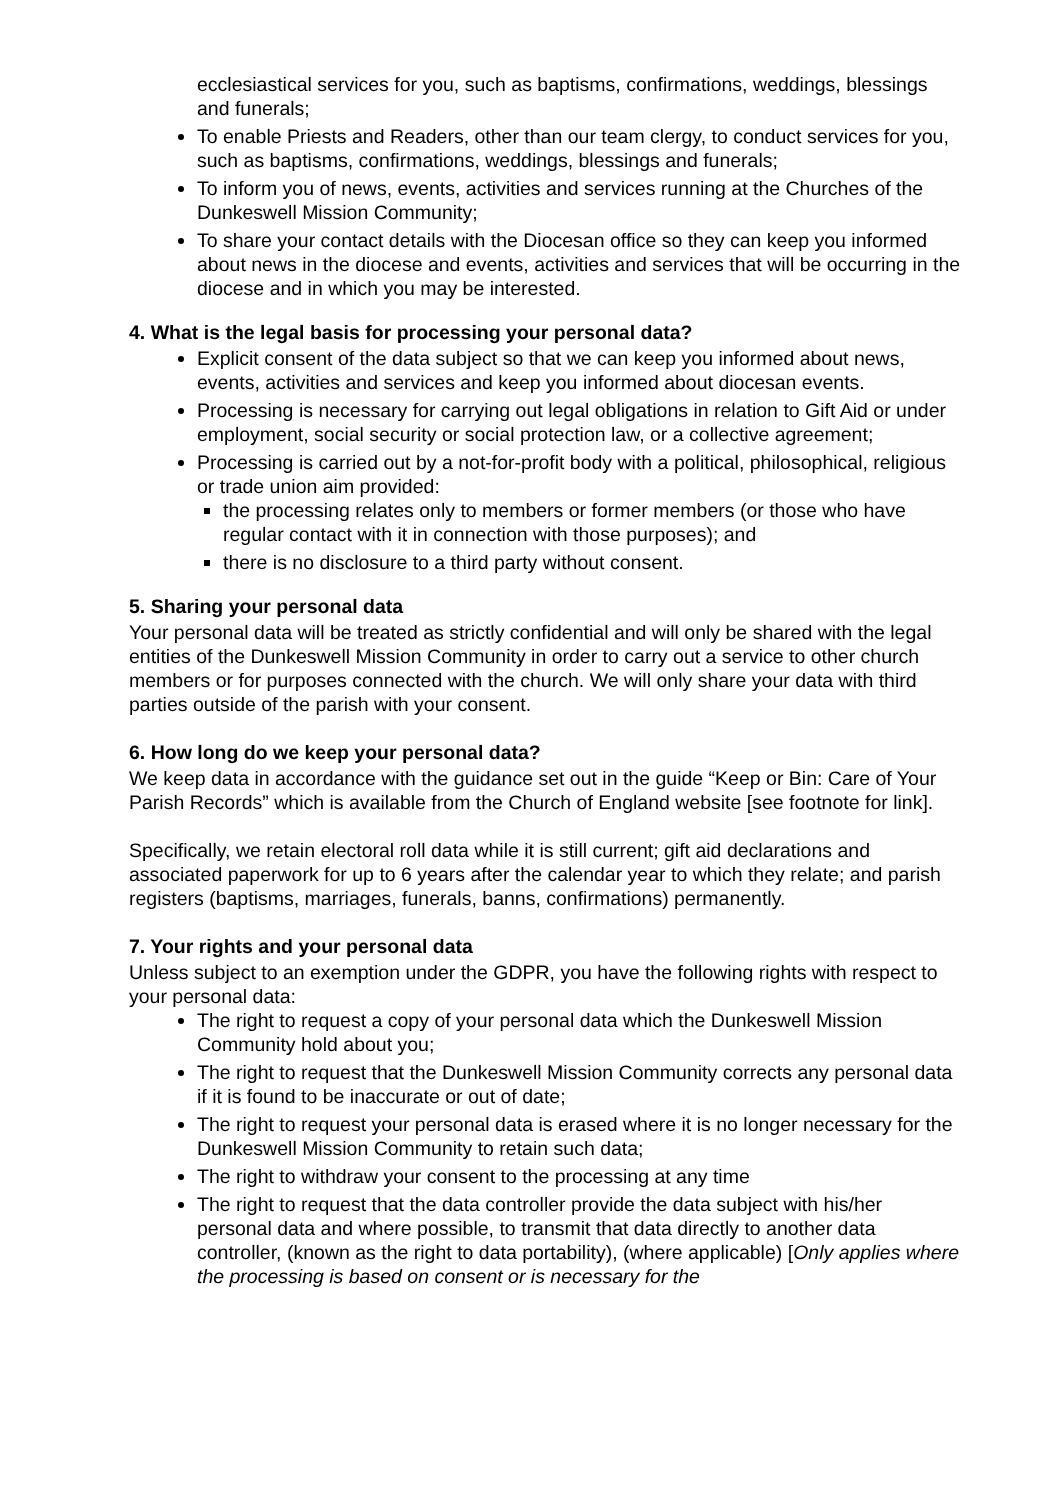ecclesiastical services for you, such as baptisms, confirmations, weddings, blessings and funerals;
To enable Priests and Readers, other than our team clergy, to conduct services for you, such as baptisms, confirmations, weddings, blessings and funerals;
To inform you of news, events, activities and services running at the Churches of the Dunkeswell Mission Community;
To share your contact details with the Diocesan office so they can keep you informed about news in the diocese and events, activities and services that will be occurring in the diocese and in which you may be interested.
4. What is the legal basis for processing your personal data?
Explicit consent of the data subject so that we can keep you informed about news, events, activities and services and keep you informed about diocesan events.
Processing is necessary for carrying out legal obligations in relation to Gift Aid or under employment, social security or social protection law, or a collective agreement;
Processing is carried out by a not-for-profit body with a political, philosophical, religious or trade union aim provided:
the processing relates only to members or former members (or those who have regular contact with it in connection with those purposes); and
there is no disclosure to a third party without consent.
5. Sharing your personal data
Your personal data will be treated as strictly confidential and will only be shared with the legal entities of the Dunkeswell Mission Community in order to carry out a service to other church members or for purposes connected with the church. We will only share your data with third parties outside of the parish with your consent.
6. How long do we keep your personal data?
We keep data in accordance with the guidance set out in the guide “Keep or Bin: Care of Your Parish Records” which is available from the Church of England website [see footnote for link].
Specifically, we retain electoral roll data while it is still current; gift aid declarations and associated paperwork for up to 6 years after the calendar year to which they relate; and parish registers (baptisms, marriages, funerals, banns, confirmations) permanently.
7. Your rights and your personal data
Unless subject to an exemption under the GDPR, you have the following rights with respect to your personal data:
The right to request a copy of your personal data which the Dunkeswell Mission Community hold about you;
The right to request that the Dunkeswell Mission Community corrects any personal data if it is found to be inaccurate or out of date;
The right to request your personal data is erased where it is no longer necessary for the Dunkeswell Mission Community to retain such data;
The right to withdraw your consent to the processing at any time
The right to request that the data controller provide the data subject with his/her personal data and where possible, to transmit that data directly to another data controller, (known as the right to data portability), (where applicable) [Only applies where the processing is based on consent or is necessary for the